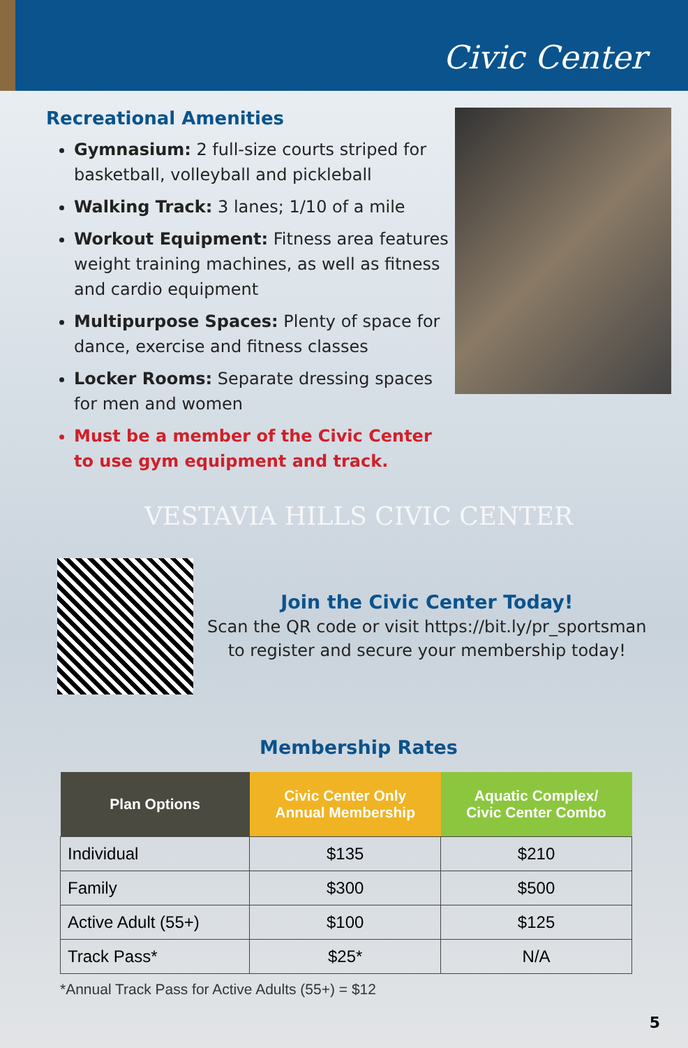Civic Center
Recreational Amenities
Gymnasium: 2 full-size courts striped for basketball, volleyball and pickleball
Walking Track: 3 lanes; 1/10 of a mile
Workout Equipment: Fitness area features weight training machines, as well as fitness and cardio equipment
Multipurpose Spaces: Plenty of space for dance, exercise and fitness classes
Locker Rooms: Separate dressing spaces for men and women
Must be a member of the Civic Center to use gym equipment and track.
VESTAVIA HILLS CIVIC CENTER
Join the Civic Center Today!
Scan the QR code or visit https://bit.ly/pr_sportsman
to register and secure your membership today!
Membership Rates
| Plan Options | Civic Center Only Annual Membership | Aquatic Complex/ Civic Center Combo |
| --- | --- | --- |
| Individual | $135 | $210 |
| Family | $300 | $500 |
| Active Adult (55+) | $100 | $125 |
| Track Pass* | $25* | N/A |
*Annual Track Pass for Active Adults (55+) = $12
5